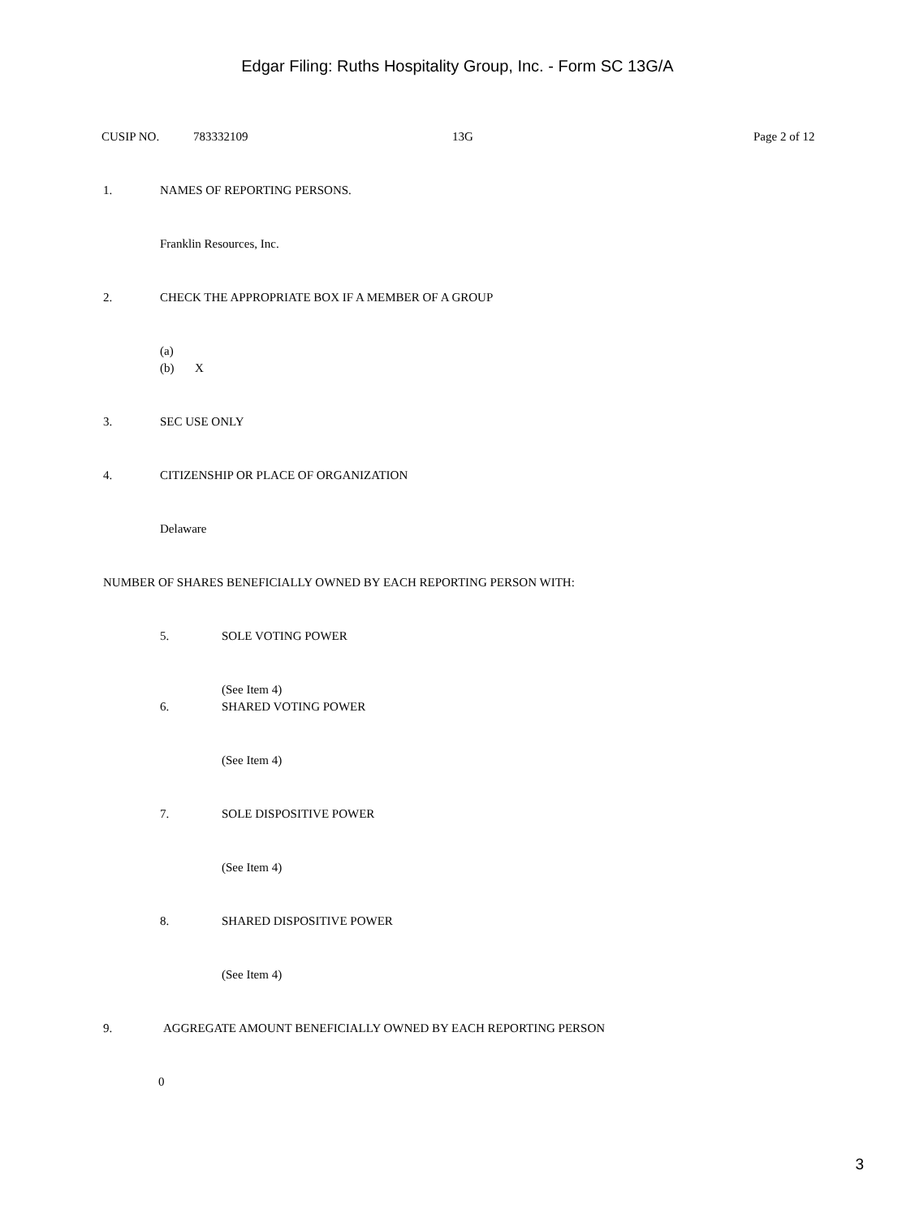Edgar Filing: Ruths Hospitality Group, Inc. - Form SC 13G/A
CUSIP NO. 783332109 13G Page 2 of 12
1. NAMES OF REPORTING PERSONS.
Franklin Resources, Inc.
2. CHECK THE APPROPRIATE BOX IF A MEMBER OF A GROUP
(a)
(b) X
3. SEC USE ONLY
4. CITIZENSHIP OR PLACE OF ORGANIZATION
Delaware
NUMBER OF SHARES BENEFICIALLY OWNED BY EACH REPORTING PERSON WITH:
5. SOLE VOTING POWER
(See Item 4)
6. SHARED VOTING POWER
(See Item 4)
7. SOLE DISPOSITIVE POWER
(See Item 4)
8. SHARED DISPOSITIVE POWER
(See Item 4)
9. AGGREGATE AMOUNT BENEFICIALLY OWNED BY EACH REPORTING PERSON
0
3